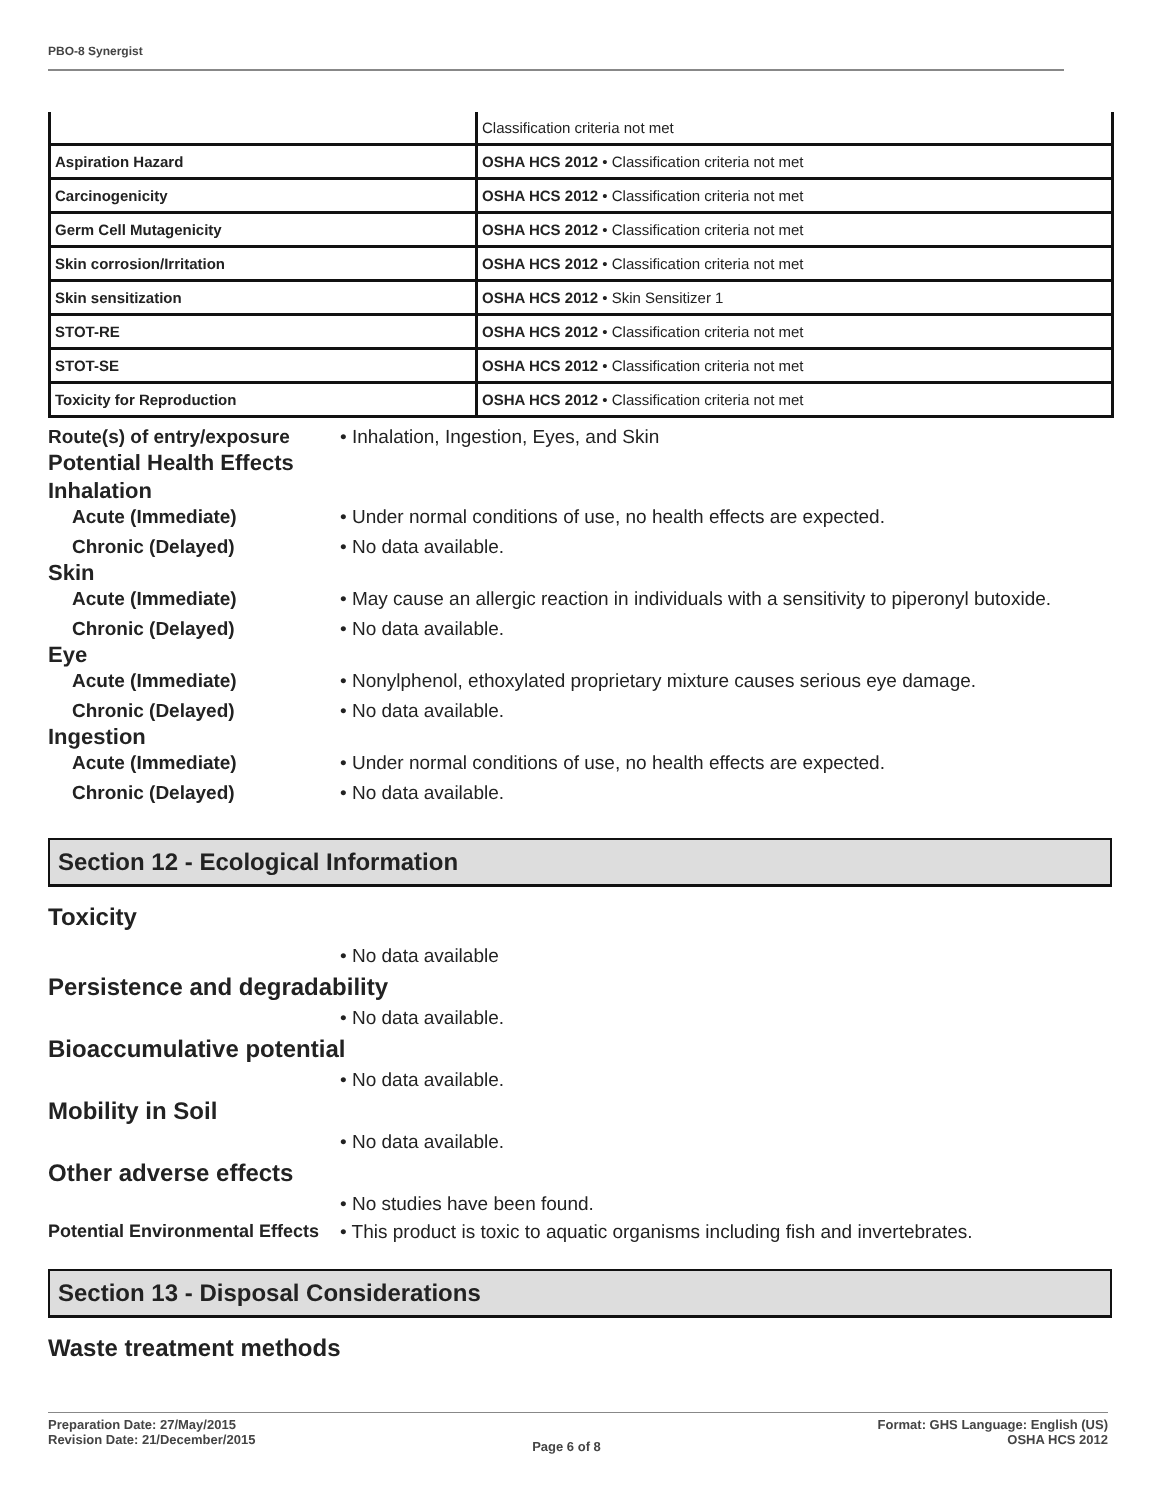PBO-8 Synergist
| | Classification criteria not met |
| Aspiration Hazard | OSHA HCS 2012 • Classification criteria not met |
| Carcinogenicity | OSHA HCS 2012 • Classification criteria not met |
| Germ Cell Mutagenicity | OSHA HCS 2012 • Classification criteria not met |
| Skin corrosion/Irritation | OSHA HCS 2012 • Classification criteria not met |
| Skin sensitization | OSHA HCS 2012 • Skin Sensitizer 1 |
| STOT-RE | OSHA HCS 2012 • Classification criteria not met |
| STOT-SE | OSHA HCS 2012 • Classification criteria not met |
| Toxicity for Reproduction | OSHA HCS 2012 • Classification criteria not met |
Route(s) of entry/exposure
• Inhalation, Ingestion, Eyes, and Skin
Potential Health Effects
Inhalation
Acute (Immediate) • Under normal conditions of use, no health effects are expected.
Chronic (Delayed) • No data available.
Skin
Acute (Immediate) • May cause an allergic reaction in individuals with a sensitivity to piperonyl butoxide.
Chronic (Delayed) • No data available.
Eye
Acute (Immediate) • Nonylphenol, ethoxylated proprietary mixture causes serious eye damage.
Chronic (Delayed) • No data available.
Ingestion
Acute (Immediate) • Under normal conditions of use, no health effects are expected.
Chronic (Delayed) • No data available.
Section 12 - Ecological Information
Toxicity
• No data available
Persistence and degradability
• No data available.
Bioaccumulative potential
• No data available.
Mobility in Soil
• No data available.
Other adverse effects
• No studies have been found.
Potential Environmental Effects
• This product is toxic to aquatic organisms including fish and invertebrates.
Section 13 - Disposal Considerations
Waste treatment methods
Preparation Date: 27/May/2015
Revision Date: 21/December/2015
Page 6 of 8
Format: GHS Language: English (US)
OSHA HCS 2012